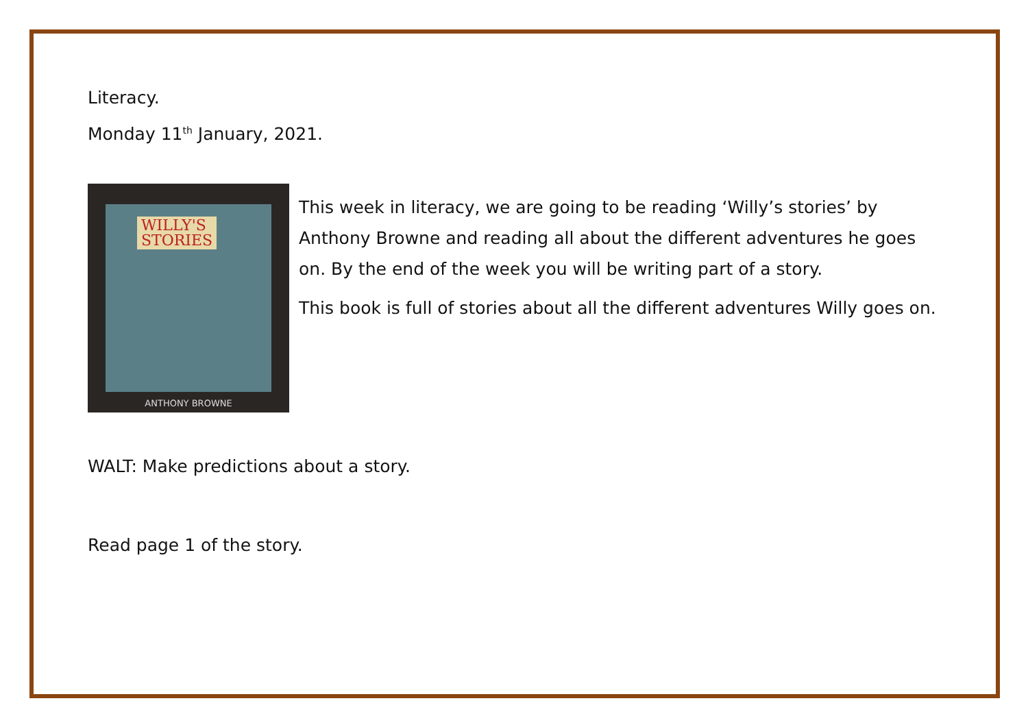Literacy.
Monday 11<sup>th</sup> January, 2021.
WILLY'S
STORIES
ANTHONY BROWNE
This week in literacy, we are going to be reading ‘Willy’s stories’ by Anthony Browne and reading all about the different adventures he goes on. By the end of the week you will be writing part of a story.
This book is full of stories about all the different adventures Willy goes on.
WALT: Make predictions about a story.
Read page 1 of the story.